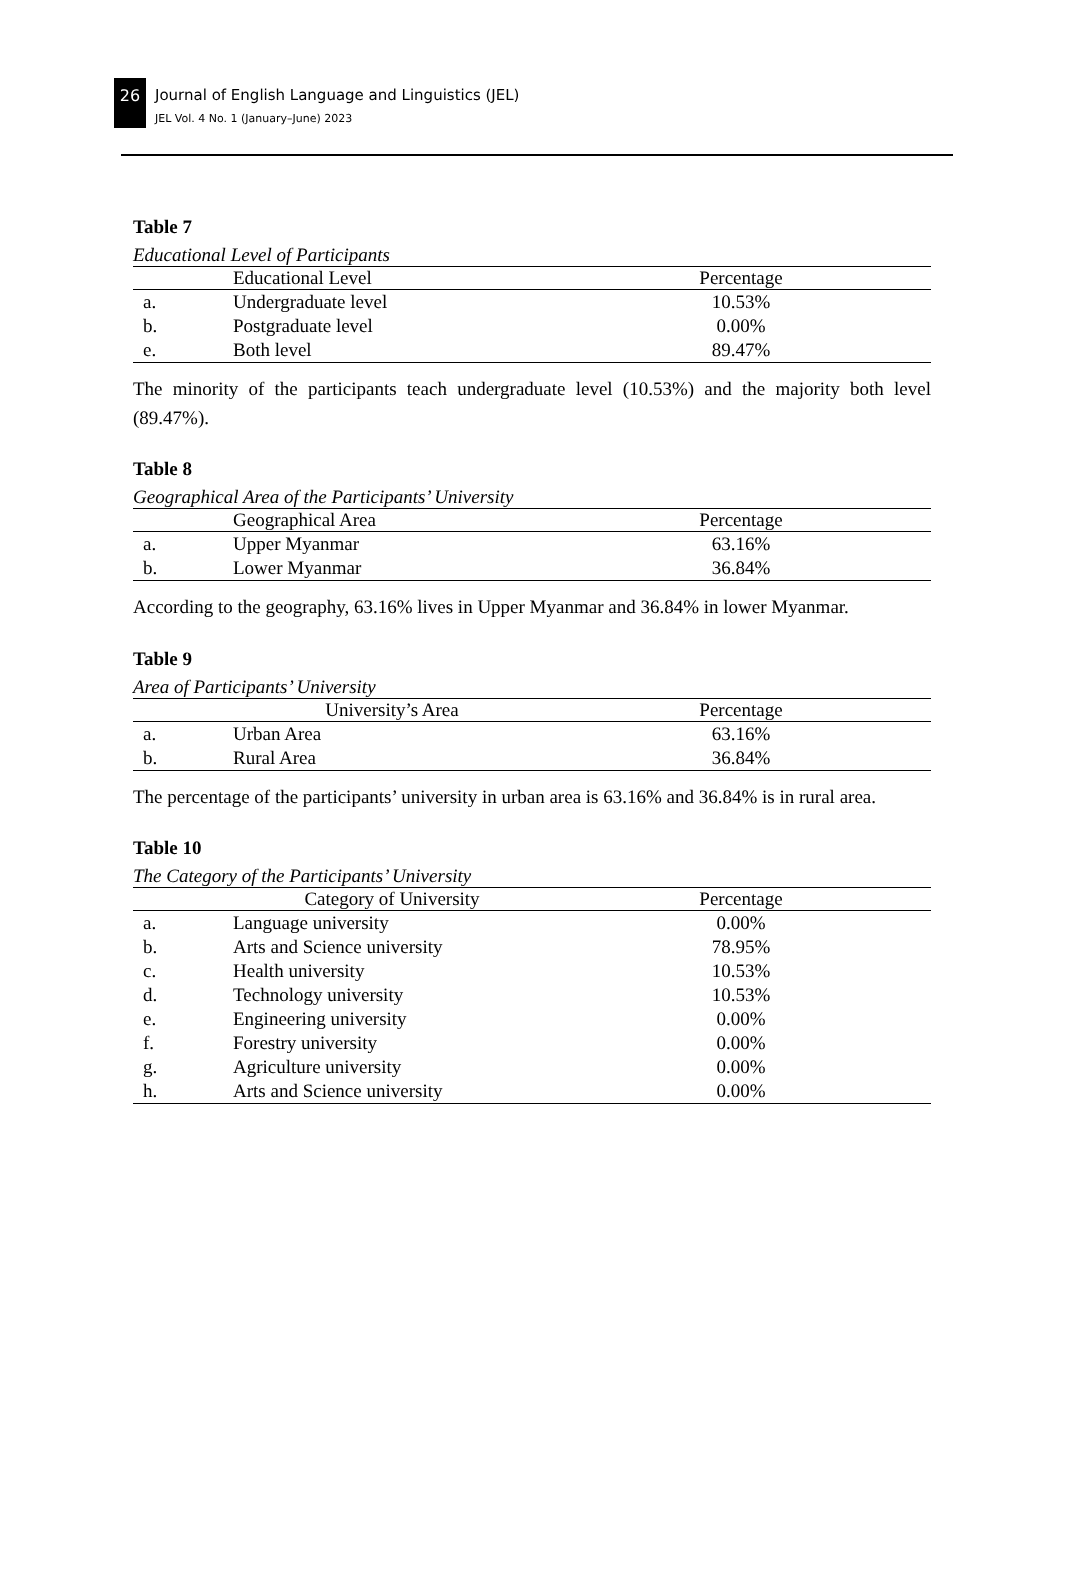26
Journal of English Language and Linguistics (JEL)
JEL Vol. 4 No. 1 (January–June) 2023
Table 7
Educational Level of Participants
| | Educational Level | Percentage |
| --- | --- | --- |
| a. | Undergraduate level | 10.53% |
| b. | Postgraduate level | 0.00% |
| e. | Both level | 89.47% |
The minority of the participants teach undergraduate level (10.53%) and the majority both level (89.47%).
Table 8
Geographical Area of the Participants’ University
| | Geographical Area | Percentage |
| --- | --- | --- |
| a. | Upper Myanmar | 63.16% |
| b. | Lower Myanmar | 36.84% |
According to the geography, 63.16% lives in Upper Myanmar and 36.84% in lower Myanmar.
Table 9
Area of Participants’ University
| | University’s Area | Percentage |
| --- | --- | --- |
| a. | Urban Area | 63.16% |
| b. | Rural Area | 36.84% |
The percentage of the participants’ university in urban area is 63.16% and 36.84% is in rural area.
Table 10
The Category of the Participants’ University
| | Category of University | Percentage |
| --- | --- | --- |
| a. | Language university | 0.00% |
| b. | Arts and Science university | 78.95% |
| c. | Health university | 10.53% |
| d. | Technology university | 10.53% |
| e. | Engineering university | 0.00% |
| f. | Forestry university | 0.00% |
| g. | Agriculture university | 0.00% |
| h. | Arts and Science university | 0.00% |